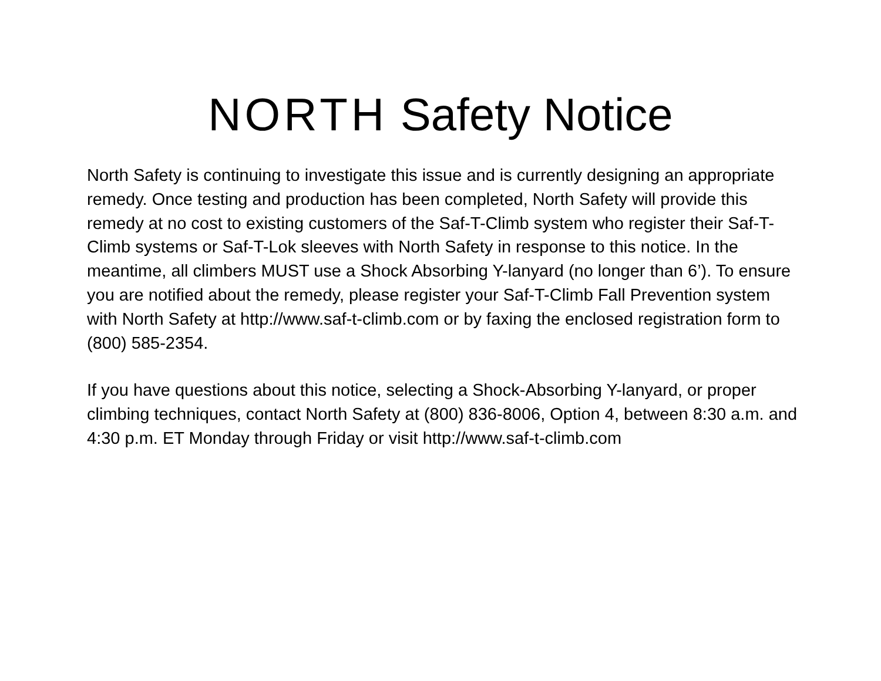NORTH Safety Notice
North Safety is continuing to investigate this issue and is currently designing an appropriate remedy. Once testing and production has been completed, North Safety will provide this remedy at no cost to existing customers of the Saf-T-Climb system who register their Saf-T-Climb systems or Saf-T-Lok sleeves with North Safety in response to this notice. In the meantime, all climbers MUST use a Shock Absorbing Y-lanyard (no longer than 6’). To ensure you are notified about the remedy, please register your Saf-T-Climb Fall Prevention system with North Safety at http://www.saf-t-climb.com or by faxing the enclosed registration form to (800) 585-2354.
If you have questions about this notice, selecting a Shock-Absorbing Y-lanyard, or proper climbing techniques, contact North Safety at (800) 836-8006, Option 4, between 8:30 a.m. and 4:30 p.m. ET Monday through Friday or visit http://www.saf-t-climb.com